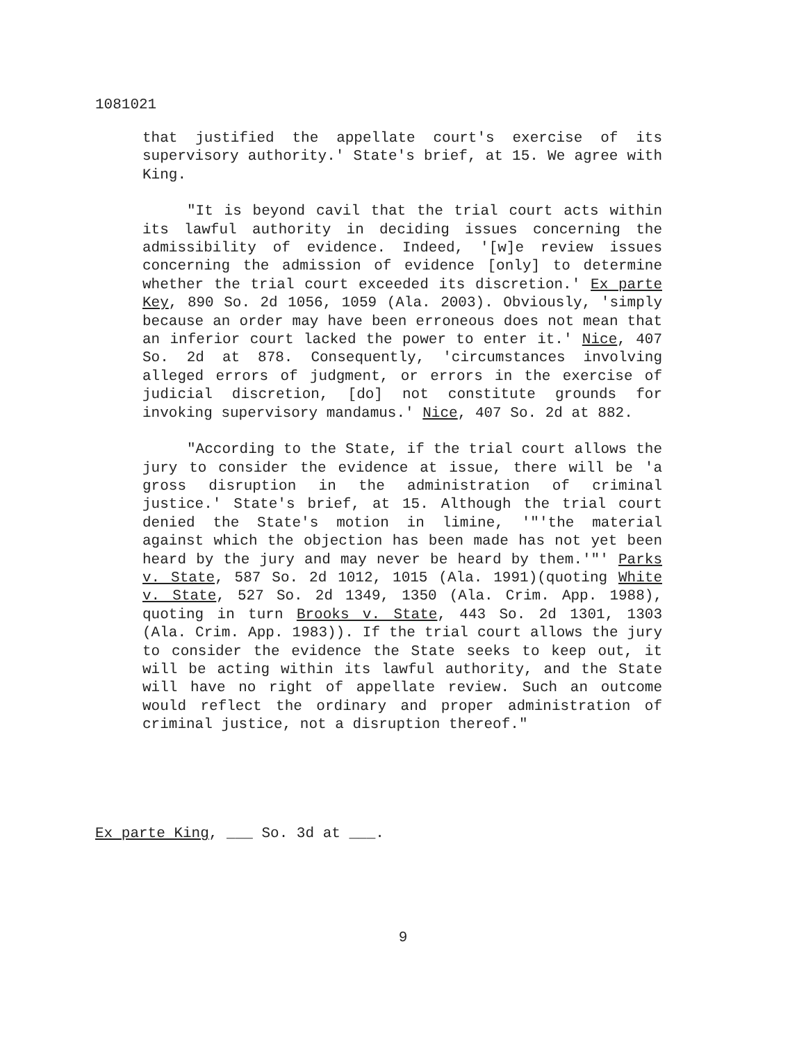1081021
that justified the appellate court's exercise of its supervisory authority.' State's brief, at 15. We agree with King.
"It is beyond cavil that the trial court acts within its lawful authority in deciding issues concerning the admissibility of evidence. Indeed, '[w]e review issues concerning the admission of evidence [only] to determine whether the trial court exceeded its discretion.' Ex parte Key, 890 So. 2d 1056, 1059 (Ala. 2003). Obviously, 'simply because an order may have been erroneous does not mean that an inferior court lacked the power to enter it.' Nice, 407 So. 2d at 878. Consequently, 'circumstances involving alleged errors of judgment, or errors in the exercise of judicial discretion, [do] not constitute grounds for invoking supervisory mandamus.' Nice, 407 So. 2d at 882.
"According to the State, if the trial court allows the jury to consider the evidence at issue, there will be 'a gross disruption in the administration of criminal justice.' State's brief, at 15. Although the trial court denied the State's motion in limine, '"'the material against which the objection has been made has not yet been heard by the jury and may never be heard by them.'"' Parks v. State, 587 So. 2d 1012, 1015 (Ala. 1991)(quoting White v. State, 527 So. 2d 1349, 1350 (Ala. Crim. App. 1988), quoting in turn Brooks v. State, 443 So. 2d 1301, 1303 (Ala. Crim. App. 1983)). If the trial court allows the jury to consider the evidence the State seeks to keep out, it will be acting within its lawful authority, and the State will have no right of appellate review. Such an outcome would reflect the ordinary and proper administration of criminal justice, not a disruption thereof."
Ex parte King, ___ So. 3d at ___.
9